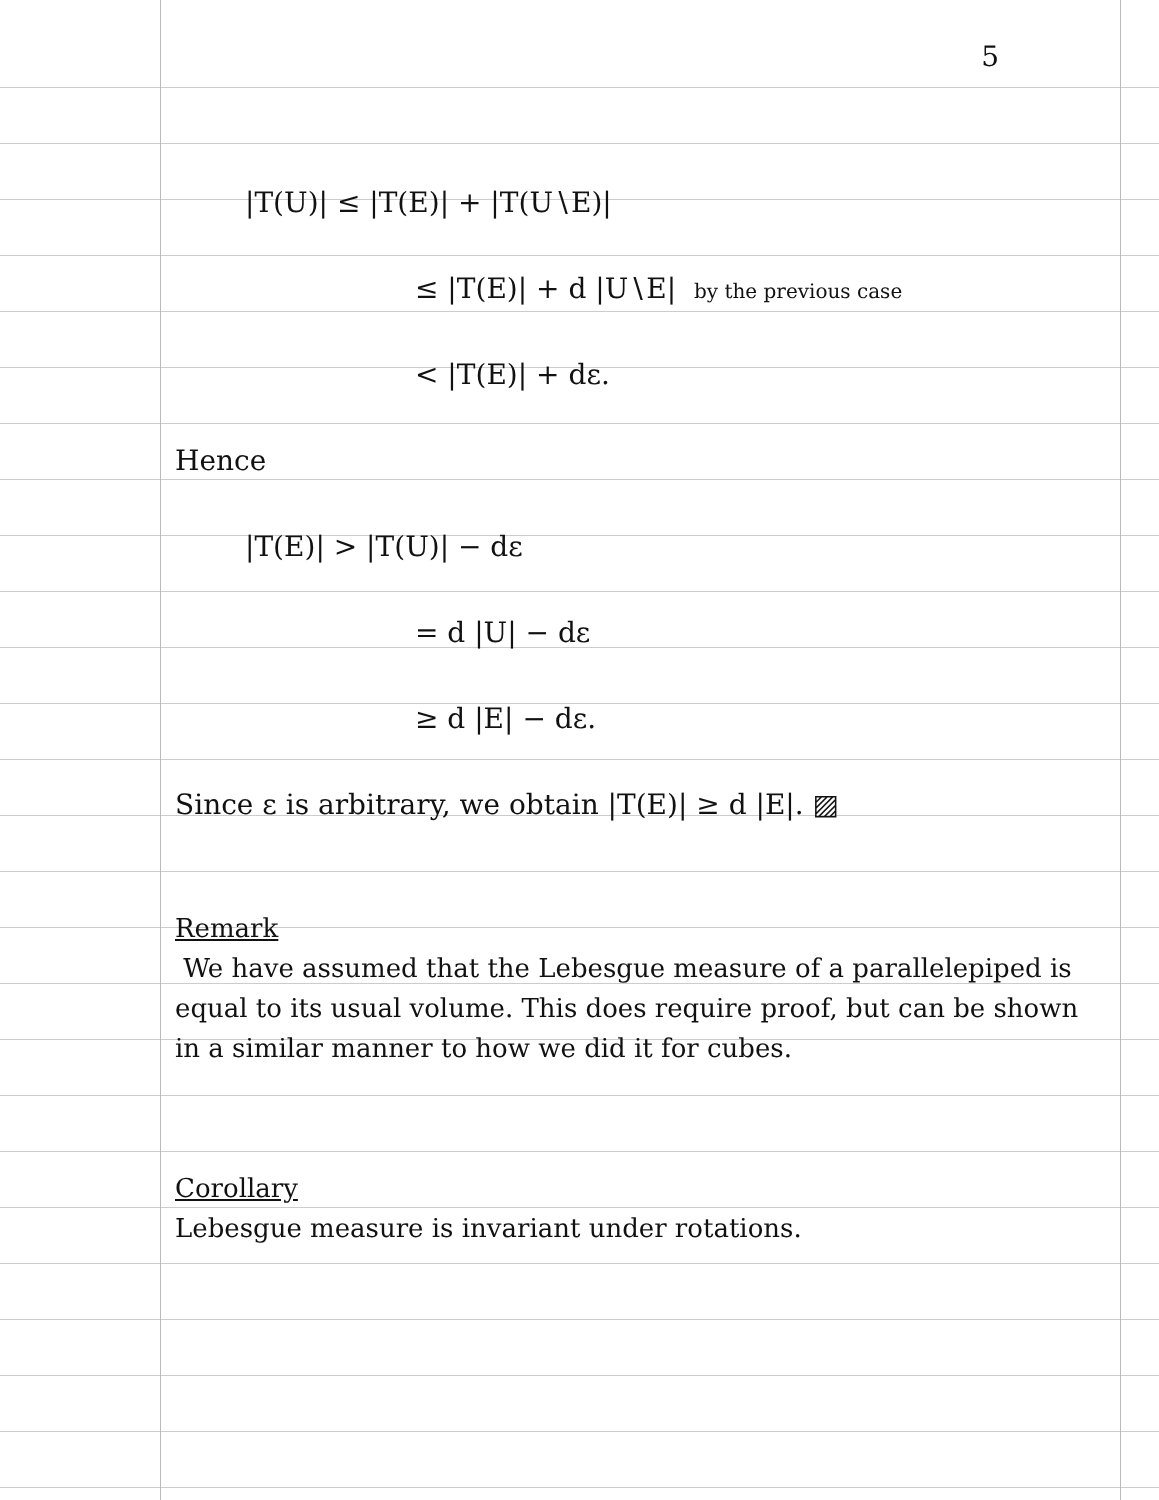5
|T(U)| ≤ |T(E)| + |T(U∖E)|
≤ |T(E)| + d |U∖E| by the previous case
< |T(E)| + dε.
Hence
|T(E)| > |T(U)| − dε
= d |U| − dε
≥ d |E| − dε.
Since ε is arbitrary, we obtain |T(E)| ≥ d |E|. ▨
Remark
We have assumed that the Lebesgue measure of a parallelepiped is equal to its usual volume. This does require proof, but can be shown in a similar manner to how we did it for cubes.
Corollary
Lebesgue measure is invariant under rotations.